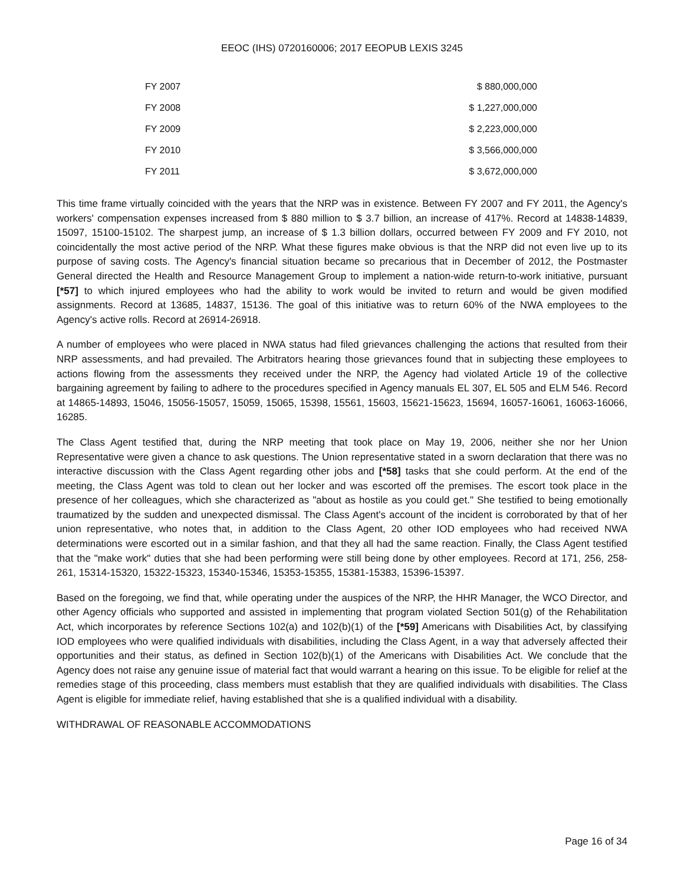EEOC (IHS) 0720160006; 2017 EEOPUB LEXIS 3245
| FY 2007 | $ 880,000,000 |
| FY 2008 | $ 1,227,000,000 |
| FY 2009 | $ 2,223,000,000 |
| FY 2010 | $ 3,566,000,000 |
| FY 2011 | $ 3,672,000,000 |
This time frame virtually coincided with the years that the NRP was in existence. Between FY 2007 and FY 2011, the Agency's workers' compensation expenses increased from $ 880 million to $ 3.7 billion, an increase of 417%. Record at 14838-14839, 15097, 15100-15102. The sharpest jump, an increase of $ 1.3 billion dollars, occurred between FY 2009 and FY 2010, not coincidentally the most active period of the NRP. What these figures make obvious is that the NRP did not even live up to its purpose of saving costs. The Agency's financial situation became so precarious that in December of 2012, the Postmaster General directed the Health and Resource Management Group to implement a nation-wide return-to-work initiative, pursuant [*57] to which injured employees who had the ability to work would be invited to return and would be given modified assignments. Record at 13685, 14837, 15136. The goal of this initiative was to return 60% of the NWA employees to the Agency's active rolls. Record at 26914-26918.
A number of employees who were placed in NWA status had filed grievances challenging the actions that resulted from their NRP assessments, and had prevailed. The Arbitrators hearing those grievances found that in subjecting these employees to actions flowing from the assessments they received under the NRP, the Agency had violated Article 19 of the collective bargaining agreement by failing to adhere to the procedures specified in Agency manuals EL 307, EL 505 and ELM 546. Record at 14865-14893, 15046, 15056-15057, 15059, 15065, 15398, 15561, 15603, 15621-15623, 15694, 16057-16061, 16063-16066, 16285.
The Class Agent testified that, during the NRP meeting that took place on May 19, 2006, neither she nor her Union Representative were given a chance to ask questions. The Union representative stated in a sworn declaration that there was no interactive discussion with the Class Agent regarding other jobs and [*58] tasks that she could perform. At the end of the meeting, the Class Agent was told to clean out her locker and was escorted off the premises. The escort took place in the presence of her colleagues, which she characterized as "about as hostile as you could get." She testified to being emotionally traumatized by the sudden and unexpected dismissal. The Class Agent's account of the incident is corroborated by that of her union representative, who notes that, in addition to the Class Agent, 20 other IOD employees who had received NWA determinations were escorted out in a similar fashion, and that they all had the same reaction. Finally, the Class Agent testified that the "make work" duties that she had been performing were still being done by other employees. Record at 171, 256, 258-261, 15314-15320, 15322-15323, 15340-15346, 15353-15355, 15381-15383, 15396-15397.
Based on the foregoing, we find that, while operating under the auspices of the NRP, the HHR Manager, the WCO Director, and other Agency officials who supported and assisted in implementing that program violated Section 501(g) of the Rehabilitation Act, which incorporates by reference Sections 102(a) and 102(b)(1) of the [*59] Americans with Disabilities Act, by classifying IOD employees who were qualified individuals with disabilities, including the Class Agent, in a way that adversely affected their opportunities and their status, as defined in Section 102(b)(1) of the Americans with Disabilities Act. We conclude that the Agency does not raise any genuine issue of material fact that would warrant a hearing on this issue. To be eligible for relief at the remedies stage of this proceeding, class members must establish that they are qualified individuals with disabilities. The Class Agent is eligible for immediate relief, having established that she is a qualified individual with a disability.
WITHDRAWAL OF REASONABLE ACCOMMODATIONS
Page 16 of 34